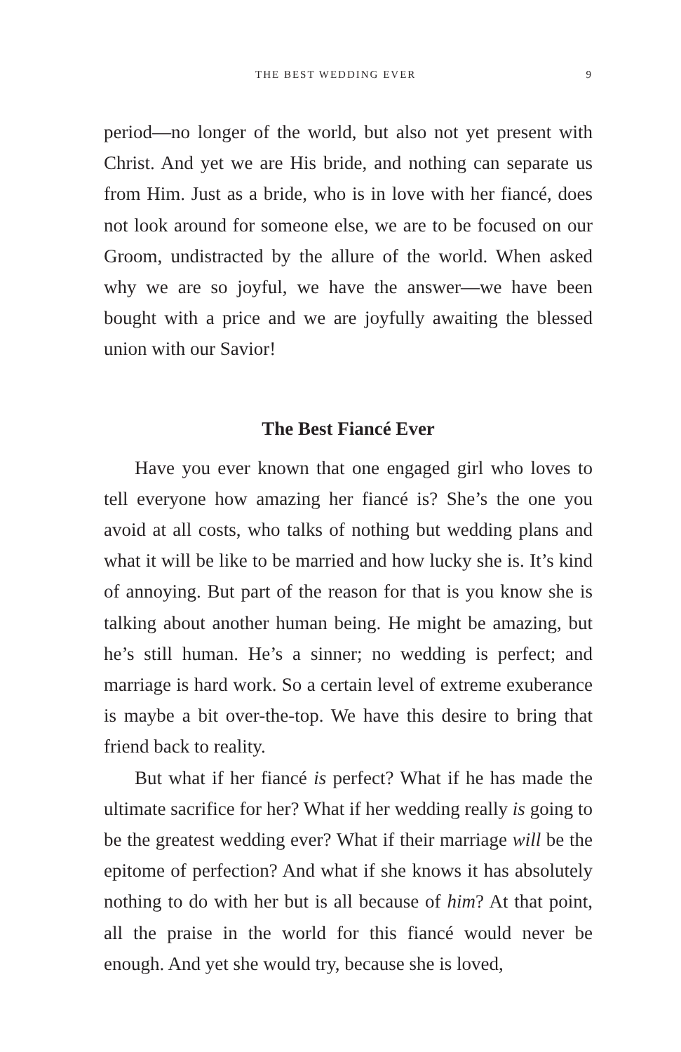THE BEST WEDDING EVER 9
period—no longer of the world, but also not yet present with Christ. And yet we are His bride, and nothing can separate us from Him. Just as a bride, who is in love with her fiancé, does not look around for someone else, we are to be focused on our Groom, undistracted by the allure of the world. When asked why we are so joyful, we have the answer—we have been bought with a price and we are joyfully awaiting the blessed union with our Savior!
The Best Fiancé Ever
Have you ever known that one engaged girl who loves to tell everyone how amazing her fiancé is? She’s the one you avoid at all costs, who talks of nothing but wedding plans and what it will be like to be married and how lucky she is. It’s kind of annoying. But part of the reason for that is you know she is talking about another human being. He might be amazing, but he’s still human. He’s a sinner; no wedding is perfect; and marriage is hard work. So a certain level of extreme exuberance is maybe a bit over-the-top. We have this desire to bring that friend back to reality.
But what if her fiancé is perfect? What if he has made the ultimate sacrifice for her? What if her wedding really is going to be the greatest wedding ever? What if their marriage will be the epitome of perfection? And what if she knows it has absolutely nothing to do with her but is all because of him? At that point, all the praise in the world for this fiancé would never be enough. And yet she would try, because she is loved,